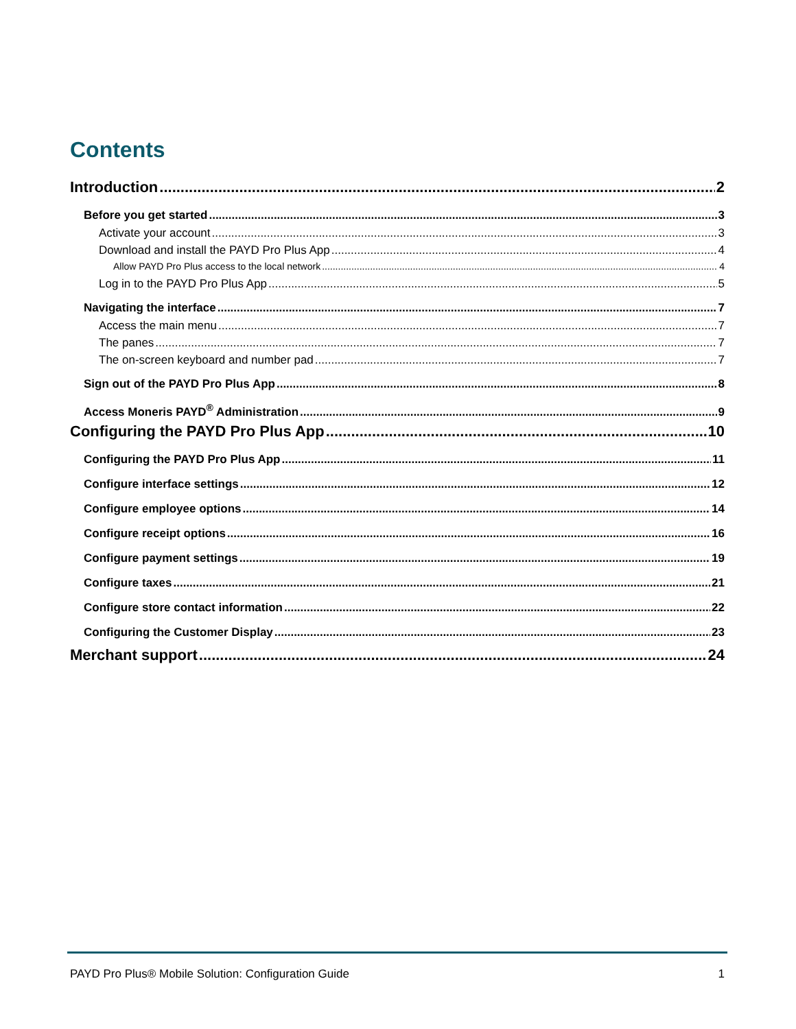Contents
Introduction 2
Before you get started 3
Activate your account 3
Download and install the PAYD Pro Plus App 4
Allow PAYD Pro Plus access to the local network 4
Log in to the PAYD Pro Plus App 5
Navigating the interface 7
Access the main menu 7
The panes 7
The on-screen keyboard and number pad 7
Sign out of the PAYD Pro Plus App 8
Access Moneris PAYD<sup>®</sup> Administration 9
Configuring the PAYD Pro Plus App 10
Configuring the PAYD Pro Plus App 11
Configure interface settings 12
Configure employee options 14
Configure receipt options 16
Configure payment settings 19
Configure taxes 21
Configure store contact information 22
Configuring the Customer Display 23
Merchant support 24
PAYD Pro Plus® Mobile Solution: Configuration Guide 1